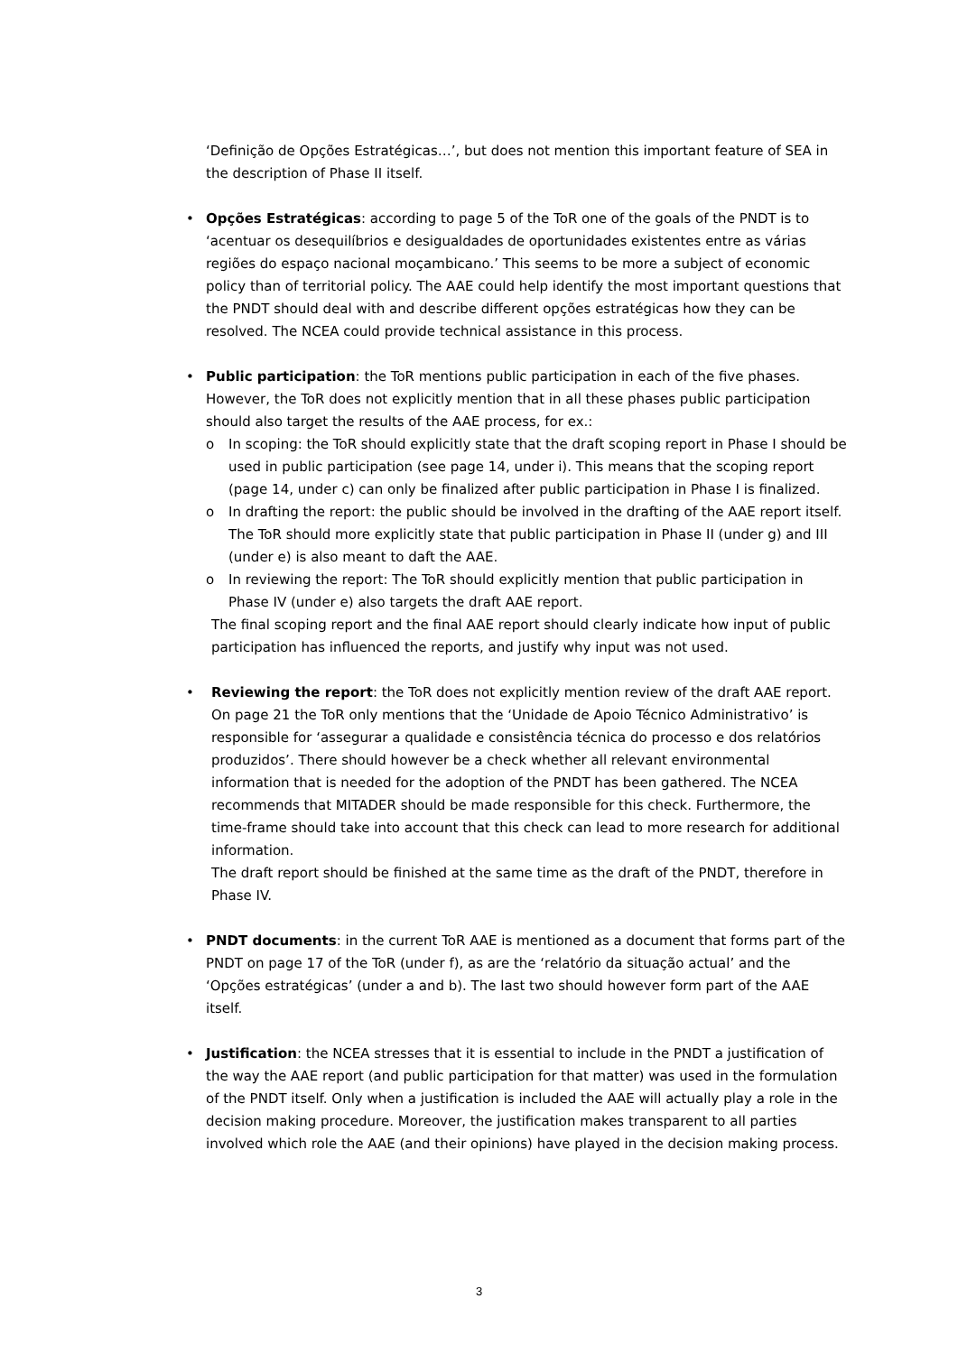‘Definição de Opções Estratégicas…’, but does not mention this important feature of SEA in the description of Phase II itself.
• Opções Estratégicas: according to page 5 of the ToR one of the goals of the PNDT is to ‘acentuar os desequilíbrios e desigualdades de oportunidades existentes entre as várias regiões do espaço nacional moçambicano.’ This seems to be more a subject of economic policy than of territorial policy. The AAE could help identify the most important questions that the PNDT should deal with and describe different opções estratégicas how they can be resolved. The NCEA could provide technical assistance in this process.
• Public participation: the ToR mentions public participation in each of the five phases. However, the ToR does not explicitly mention that in all these phases public participation should also target the results of the AAE process, for ex.:
o In scoping: the ToR should explicitly state that the draft scoping report in Phase I should be used in public participation (see page 14, under i). This means that the scoping report (page 14, under c) can only be finalized after public participation in Phase I is finalized.
o In drafting the report: the public should be involved in the drafting of the AAE report itself. The ToR should more explicitly state that public participation in Phase II (under g) and III (under e) is also meant to daft the AAE.
o In reviewing the report: The ToR should explicitly mention that public participation in Phase IV (under e) also targets the draft AAE report.
The final scoping report and the final AAE report should clearly indicate how input of public participation has influenced the reports, and justify why input was not used.
• Reviewing the report: the ToR does not explicitly mention review of the draft AAE report. On page 21 the ToR only mentions that the ‘Unidade de Apoio Técnico Administrativo’ is responsible for ‘assegurar a qualidade e consistência técnica do processo e dos relatórios produzidos’. There should however be a check whether all relevant environmental information that is needed for the adoption of the PNDT has been gathered. The NCEA recommends that MITADER should be made responsible for this check. Furthermore, the time-frame should take into account that this check can lead to more research for additional information.
The draft report should be finished at the same time as the draft of the PNDT, therefore in Phase IV.
• PNDT documents: in the current ToR AAE is mentioned as a document that forms part of the PNDT on page 17 of the ToR (under f), as are the ‘relatório da situação actual’ and the ‘Opções estratégicas’ (under a and b). The last two should however form part of the AAE itself.
• Justification: the NCEA stresses that it is essential to include in the PNDT a justification of the way the AAE report (and public participation for that matter) was used in the formulation of the PNDT itself. Only when a justification is included the AAE will actually play a role in the decision making procedure. Moreover, the justification makes transparent to all parties involved which role the AAE (and their opinions) have played in the decision making process.
3